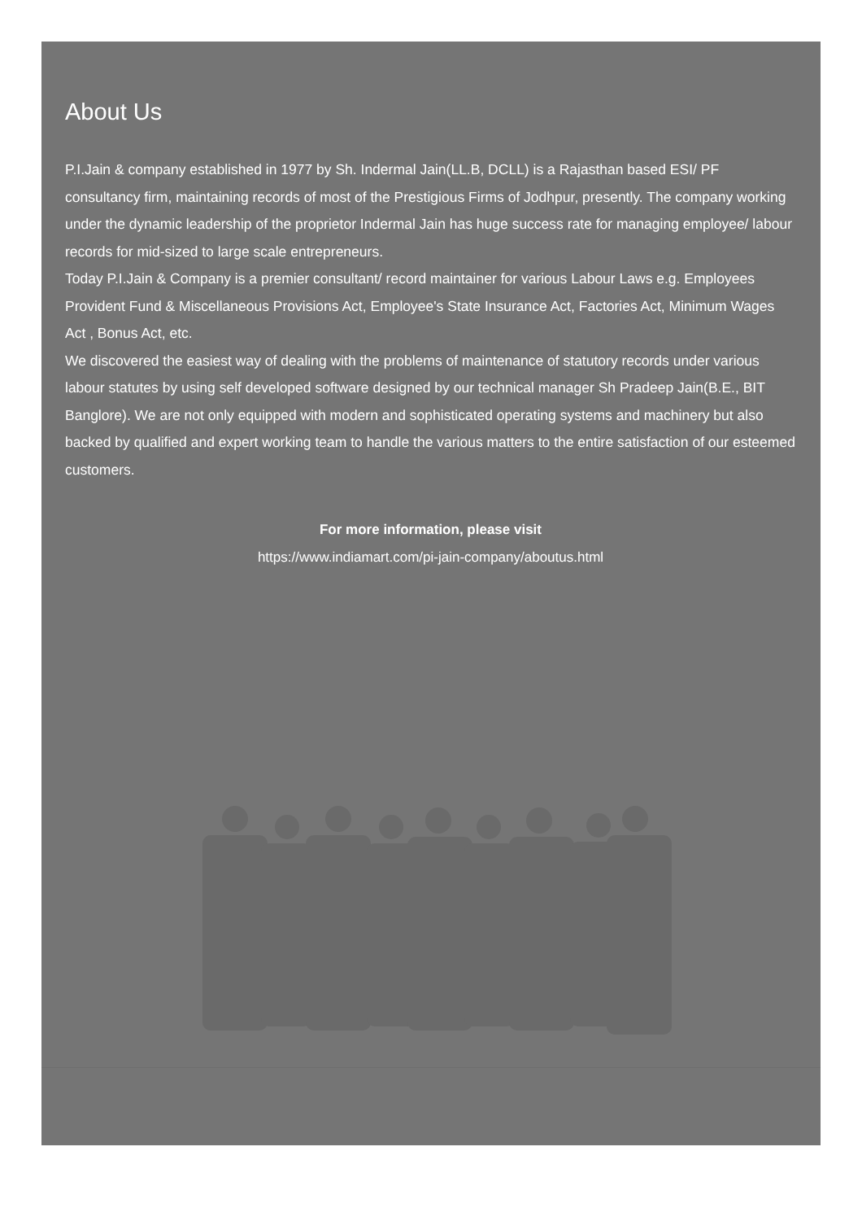About Us
P.I.Jain & company established in 1977 by Sh. Indermal Jain(LL.B, DCLL) is a Rajasthan based ESI/ PF consultancy firm, maintaining records of most of the Prestigious Firms of Jodhpur, presently. The company working under the dynamic leadership of the proprietor Indermal Jain has huge success rate for managing employee/ labour records for mid-sized to large scale entrepreneurs.
Today P.I.Jain & Company is a premier consultant/ record maintainer for various Labour Laws e.g. Employees Provident Fund & Miscellaneous Provisions Act, Employee's State Insurance Act, Factories Act, Minimum Wages Act , Bonus Act, etc.
We discovered the easiest way of dealing with the problems of maintenance of statutory records under various labour statutes by using self developed software designed by our technical manager Sh Pradeep Jain(B.E., BIT Banglore). We are not only equipped with modern and sophisticated operating systems and machinery but also backed by qualified and expert working team to handle the various matters to the entire satisfaction of our esteemed customers.
For more information, please visit
https://www.indiamart.com/pi-jain-company/aboutus.html